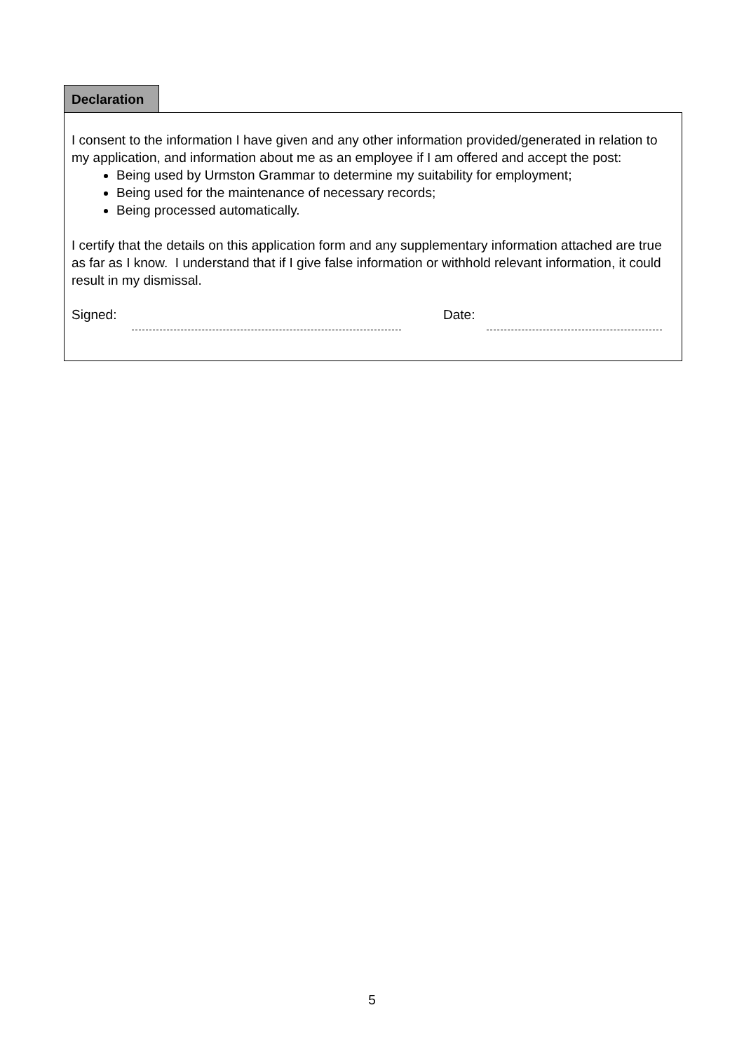Declaration
I consent to the information I have given and any other information provided/generated in relation to my application, and information about me as an employee if I am offered and accept the post:
Being used by Urmston Grammar to determine my suitability for employment;
Being used for the maintenance of necessary records;
Being processed automatically.
I certify that the details on this application form and any supplementary information attached are true as far as I know. I understand that if I give false information or withhold relevant information, it could result in my dismissal.
Signed: Date:
5